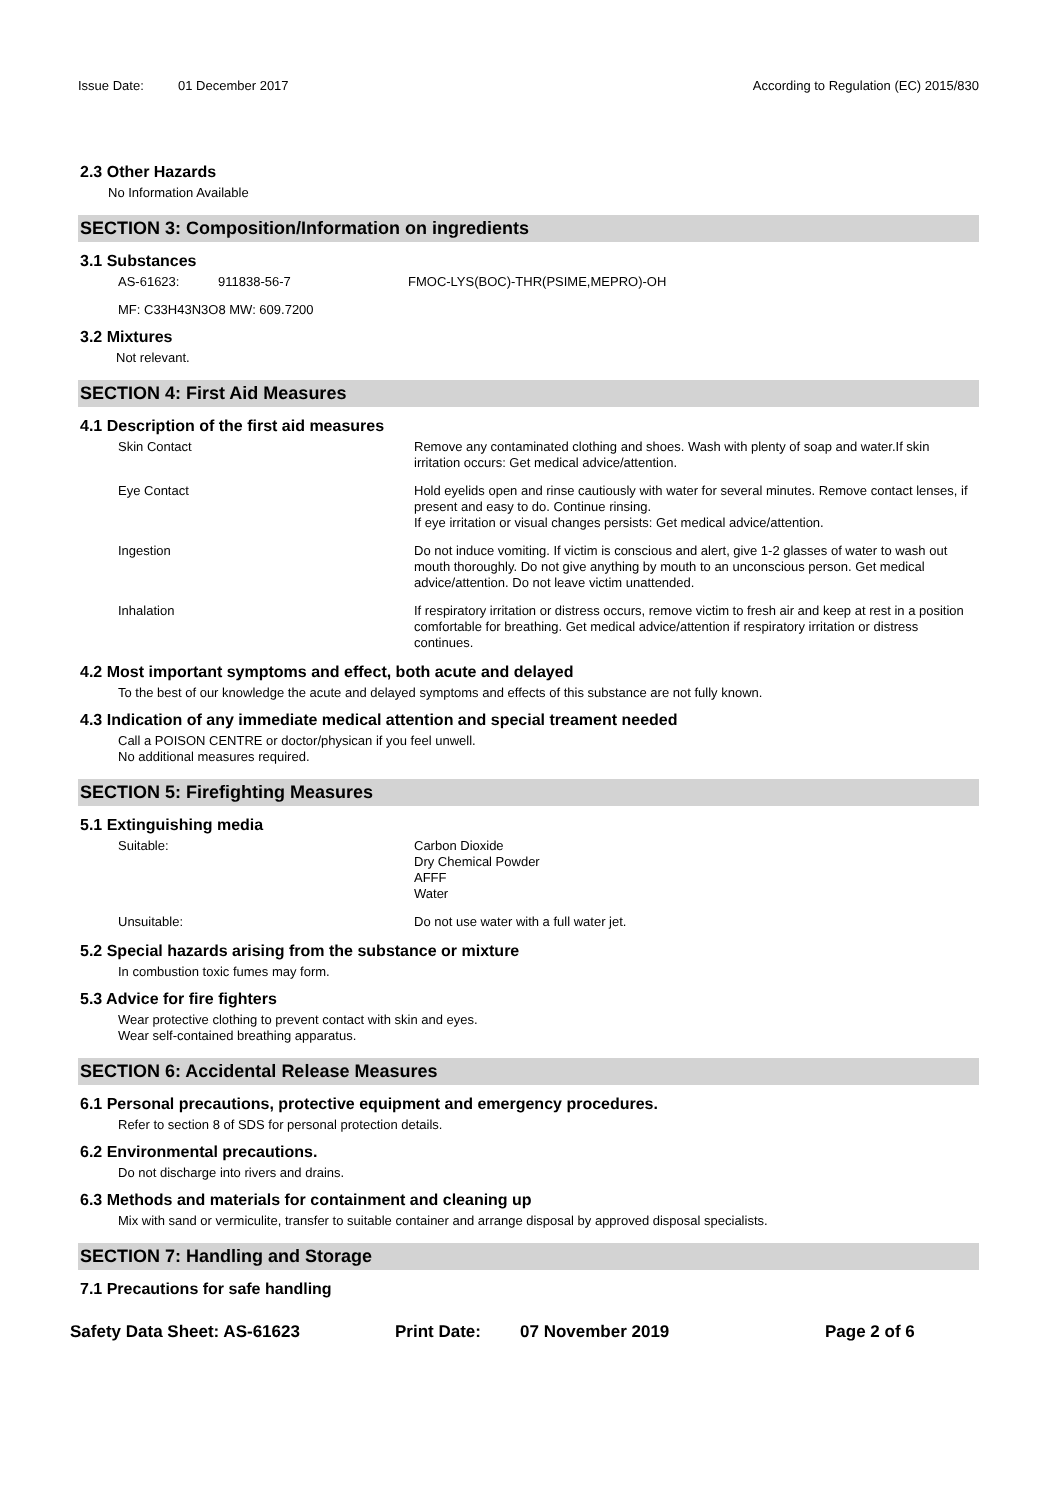Issue Date: 01 December 2017 According to Regulation (EC) 2015/830
2.3 Other Hazards
No Information Available
SECTION 3: Composition/Information on ingredients
3.1 Substances
AS-61623: 911838-56-7 FMOC-LYS(BOC)-THR(PSIME,MEPRO)-OH
MF: C33H43N3O8 MW: 609.7200
3.2 Mixtures
Not relevant.
SECTION 4: First Aid Measures
4.1 Description of the first aid measures
Skin Contact Remove any contaminated clothing and shoes. Wash with plenty of soap and water.If skin irritation occurs: Get medical advice/attention.
Eye Contact Hold eyelids open and rinse cautiously with water for several minutes. Remove contact lenses, if present and easy to do. Continue rinsing.
If eye irritation or visual changes persists: Get medical advice/attention.
Ingestion Do not induce vomiting. If victim is conscious and alert, give 1-2 glasses of water to wash out mouth thoroughly. Do not give anything by mouth to an unconscious person. Get medical advice/attention. Do not leave victim unattended.
Inhalation If respiratory irritation or distress occurs, remove victim to fresh air and keep at rest in a position comfortable for breathing. Get medical advice/attention if respiratory irritation or distress continues.
4.2 Most important symptoms and effect, both acute and delayed
To the best of our knowledge the acute and delayed symptoms and effects of this substance are not fully known.
4.3 Indication of any immediate medical attention and special treament needed
Call a POISON CENTRE or doctor/physican if you feel unwell.
No additional measures required.
SECTION 5: Firefighting Measures
5.1 Extinguishing media
Suitable: Carbon Dioxide
Dry Chemical Powder
AFFF
Water
Unsuitable: Do not use water with a full water jet.
5.2 Special hazards arising from the substance or mixture
In combustion toxic fumes may form.
5.3 Advice for fire fighters
Wear protective clothing to prevent contact with skin and eyes.
Wear self-contained breathing apparatus.
SECTION 6: Accidental Release Measures
6.1 Personal precautions, protective equipment and emergency procedures.
Refer to section 8 of SDS for personal protection details.
6.2 Environmental precautions.
Do not discharge into rivers and drains.
6.3 Methods and materials for containment and cleaning up
Mix with sand or vermiculite, transfer to suitable container and arrange disposal by approved disposal specialists.
SECTION 7: Handling and Storage
7.1 Precautions for safe handling
Safety Data Sheet: AS-61623 Print Date: 07 November 2019 Page 2 of 6